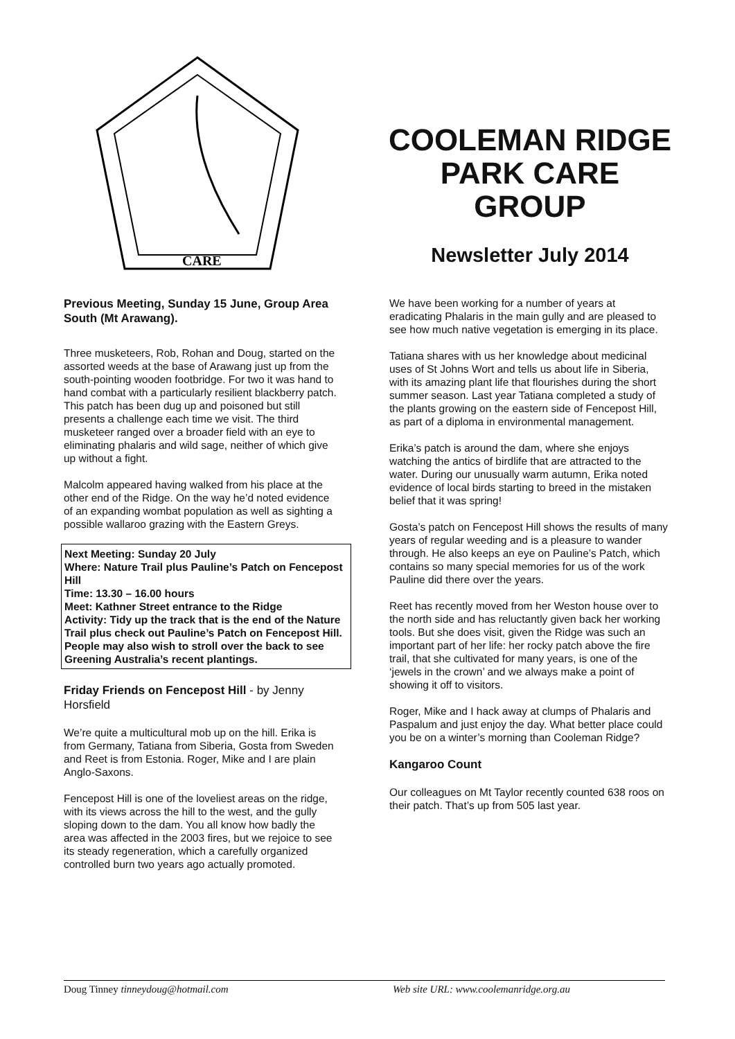CARE
COOLEMAN RIDGE PARK CARE GROUP
Newsletter July 2014
Previous Meeting, Sunday 15 June, Group Area South (Mt Arawang).
Three musketeers, Rob, Rohan and Doug, started on the assorted weeds at the base of Arawang just up from the south-pointing wooden footbridge. For two it was hand to hand combat with a particularly resilient blackberry patch. This patch has been dug up and poisoned but still presents a challenge each time we visit. The third musketeer ranged over a broader field with an eye to eliminating phalaris and wild sage, neither of which give up without a fight.
Malcolm appeared having walked from his place at the other end of the Ridge. On the way he’d noted evidence of an expanding wombat population as well as sighting a possible wallaroo grazing with the Eastern Greys.
Next Meeting: Sunday 20 July
Where: Nature Trail plus Pauline’s Patch on Fencepost Hill
Time: 13.30 – 16.00 hours
Meet: Kathner Street entrance to the Ridge
Activity: Tidy up the track that is the end of the Nature Trail plus check out Pauline’s Patch on Fencepost Hill. People may also wish to stroll over the back to see Greening Australia’s recent plantings.
Friday Friends on Fencepost Hill - by Jenny Horsfield
We’re quite a multicultural mob up on the hill. Erika is from Germany, Tatiana from Siberia, Gosta from Sweden and Reet is from Estonia. Roger, Mike and I are plain Anglo-Saxons.
Fencepost Hill is one of the loveliest areas on the ridge, with its views across the hill to the west, and the gully sloping down to the dam. You all know how badly the area was affected in the 2003 fires, but we rejoice to see its steady regeneration, which a carefully organized controlled burn two years ago actually promoted.
We have been working for a number of years at eradicating Phalaris in the main gully and are pleased to see how much native vegetation is emerging in its place.
Tatiana shares with us her knowledge about medicinal uses of St Johns Wort and tells us about life in Siberia, with its amazing plant life that flourishes during the short summer season. Last year Tatiana completed a study of the plants growing on the eastern side of Fencepost Hill, as part of a diploma in environmental management.
Erika’s patch is around the dam, where she enjoys watching the antics of birdlife that are attracted to the water. During our unusually warm autumn, Erika noted evidence of local birds starting to breed in the mistaken belief that it was spring!
Gosta’s patch on Fencepost Hill shows the results of many years of regular weeding and is a pleasure to wander through. He also keeps an eye on Pauline’s Patch, which contains so many special memories for us of the work Pauline did there over the years.
Reet has recently moved from her Weston house over to the north side and has reluctantly given back her working tools. But she does visit, given the Ridge was such an important part of her life: her rocky patch above the fire trail, that she cultivated for many years, is one of the ‘jewels in the crown’ and we always make a point of showing it off to visitors.
Roger, Mike and I hack away at clumps of Phalaris and Paspalum and just enjoy the day. What better place could you be on a winter’s morning than Cooleman Ridge?
Kangaroo Count
Our colleagues on Mt Taylor recently counted 638 roos on their patch. That’s up from 505 last year.
Doug Tinney tinneydoug@hotmail.com Web site URL: www.coolemanridge.org.au